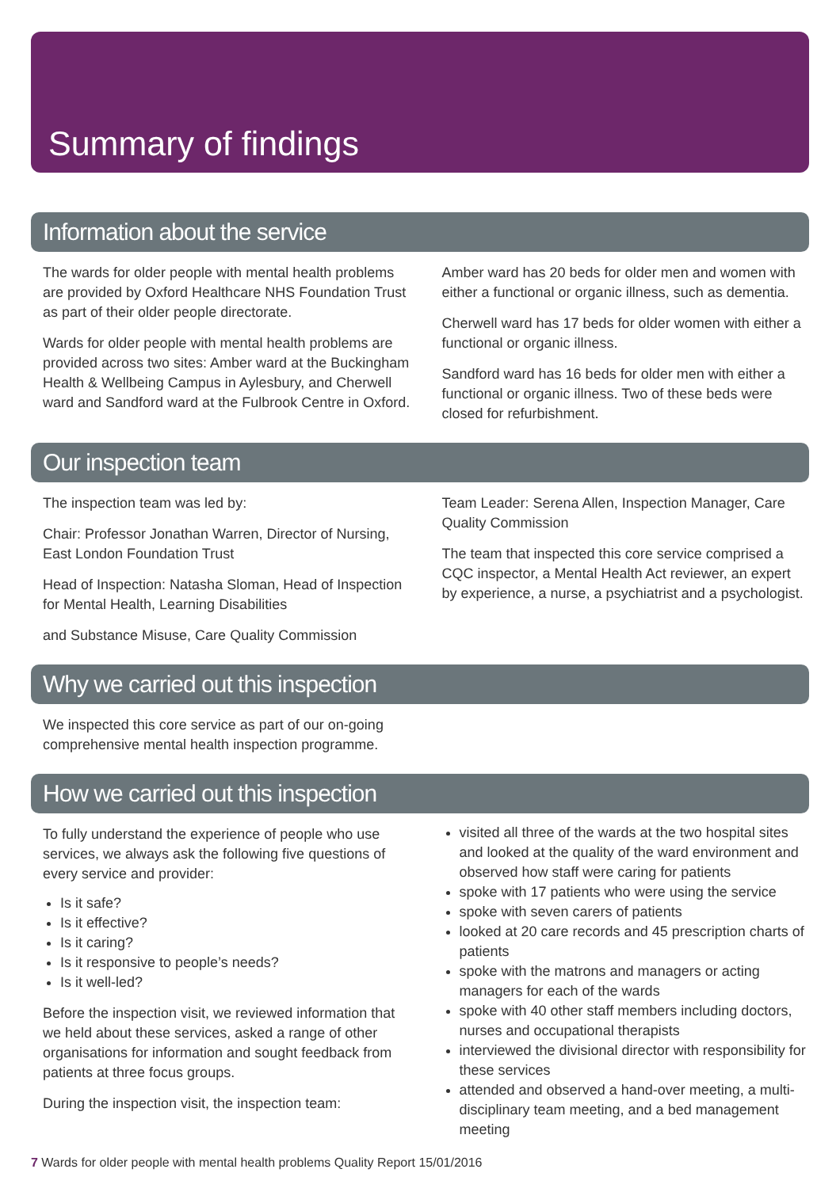Summary of findings
Information about the service
The wards for older people with mental health problems are provided by Oxford Healthcare NHS Foundation Trust as part of their older people directorate.
Wards for older people with mental health problems are provided across two sites: Amber ward at the Buckingham Health & Wellbeing Campus in Aylesbury, and Cherwell ward and Sandford ward at the Fulbrook Centre in Oxford.
Amber ward has 20 beds for older men and women with either a functional or organic illness, such as dementia.
Cherwell ward has 17 beds for older women with either a functional or organic illness.
Sandford ward has 16 beds for older men with either a functional or organic illness. Two of these beds were closed for refurbishment.
Our inspection team
The inspection team was led by:
Chair: Professor Jonathan Warren, Director of Nursing, East London Foundation Trust
Head of Inspection: Natasha Sloman, Head of Inspection for Mental Health, Learning Disabilities
and Substance Misuse, Care Quality Commission
Team Leader: Serena Allen, Inspection Manager, Care Quality Commission
The team that inspected this core service comprised a CQC inspector, a Mental Health Act reviewer, an expert by experience, a nurse, a psychiatrist and a psychologist.
Why we carried out this inspection
We inspected this core service as part of our on-going comprehensive mental health inspection programme.
How we carried out this inspection
To fully understand the experience of people who use services, we always ask the following five questions of every service and provider:
Is it safe?
Is it effective?
Is it caring?
Is it responsive to people’s needs?
Is it well-led?
Before the inspection visit, we reviewed information that we held about these services, asked a range of other organisations for information and sought feedback from patients at three focus groups.
During the inspection visit, the inspection team:
visited all three of the wards at the two hospital sites and looked at the quality of the ward environment and observed how staff were caring for patients
spoke with 17 patients who were using the service
spoke with seven carers of patients
looked at 20 care records and 45 prescription charts of patients
spoke with the matrons and managers or acting managers for each of the wards
spoke with 40 other staff members including doctors, nurses and occupational therapists
interviewed the divisional director with responsibility for these services
attended and observed a hand-over meeting, a multi-disciplinary team meeting, and a bed management meeting
7 Wards for older people with mental health problems Quality Report 15/01/2016